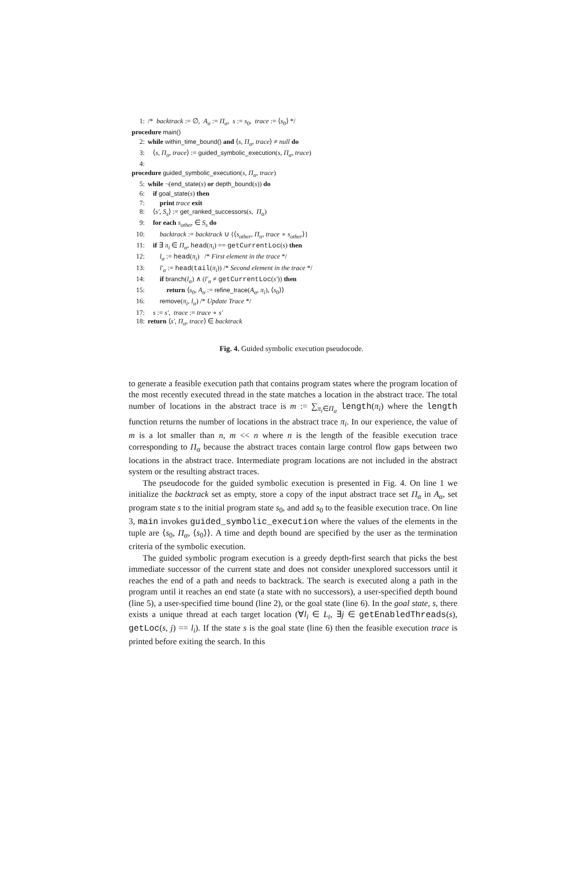1: /* backtrack := ∅, A<sub>α</sub> := Π<sub>α</sub>, s := s<sub>0</sub>, trace := ⟨s<sub>0</sub>⟩ */
procedure main()
2: while within_time_bound() and ⟨s, Π<sub>α</sub>, trace⟩ ≠ null do
3: ⟨s, Π<sub>α</sub>, trace⟩ := guided_symbolic_execution(s, Π<sub>α</sub>, trace)
4:
procedure guided_symbolic_execution(s, Π<sub>α</sub>, trace)
5: while ¬(end_state(s) or depth_bound(s)) do
6: if goal_state(s) then
7: print trace exit
8: ⟨s′, S<sub>s</sub>⟩ := get_ranked_successors(s, Π<sub>α</sub>)
9: for each s<sub>other</sub> ∈ S<sub>s</sub> do
10: backtrack := backtrack ∪ {⟨s<sub>other</sub>, Π<sub>α</sub>, trace ∘ s<sub>other</sub>⟩}
11: if ∃ π<sub>i</sub> ∈ Π<sub>α</sub>, head(π<sub>i</sub>) == getCurrentLoc(s) then
12: l<sub>α</sub> := head(π<sub>i</sub>) /* First element in the trace */
13: l′<sub>α</sub> := head(tail(π<sub>i</sub>)) /* Second element in the trace */
14: if branch(l<sub>α</sub>) ∧ (l′<sub>α</sub> ≠ getCurrentLoc(s′)) then
15: return ⟨s<sub>0</sub>, A<sub>α</sub> := refine_trace(A<sub>α</sub>, π<sub>i</sub>), ⟨s<sub>0</sub>⟩⟩
16: remove(π<sub>i</sub>, l<sub>α</sub>) /* Update Trace */
17: s := s′, trace := trace ∘ s′
18: return ⟨s′, Π<sub>α</sub>, trace⟩ ∈ backtrack
Fig. 4. Guided symbolic execution pseudocode.
to generate a feasible execution path that contains program states where the program location of the most recently executed thread in the state matches a location in the abstract trace. The total number of locations in the abstract trace is m := ∑<sub>π<sub>i</sub>∈Π<sub>α</sub></sub> length(π<sub>i</sub>) where the length function returns the number of locations in the abstract trace π<sub>i</sub>. In our experience, the value of m is a lot smaller than n, m << n where n is the length of the feasible execution trace corresponding to Π<sub>α</sub> because the abstract traces contain large control flow gaps between two locations in the abstract trace. Intermediate program locations are not included in the abstract system or the resulting abstract traces.
The pseudocode for the guided symbolic execution is presented in Fig. 4. On line 1 we initialize the backtrack set as empty, store a copy of the input abstract trace set Π<sub>α</sub> in A<sub>α</sub>, set program state s to the initial program state s<sub>0</sub>, and add s<sub>0</sub> to the feasible execution trace. On line 3, main invokes guided_symbolic_execution where the values of the elements in the tuple are ⟨s<sub>0</sub>, Π<sub>α</sub>, ⟨s<sub>0</sub>⟩⟩. A time and depth bound are specified by the user as the termination criteria of the symbolic execution.
The guided symbolic program execution is a greedy depth-first search that picks the best immediate successor of the current state and does not consider unexplored successors until it reaches the end of a path and needs to backtrack. The search is executed along a path in the program until it reaches an end state (a state with no successors), a user-specified depth bound (line 5), a user-specified time bound (line 2), or the goal state (line 6). In the goal state, s, there exists a unique thread at each target location (∀l<sub>i</sub> ∈ L<sub>t</sub>, ∃j ∈ getEnabledThreads(s), getLoc(s, j) == l<sub>i</sub>). If the state s is the goal state (line 6) then the feasible execution trace is printed before exiting the search. In this